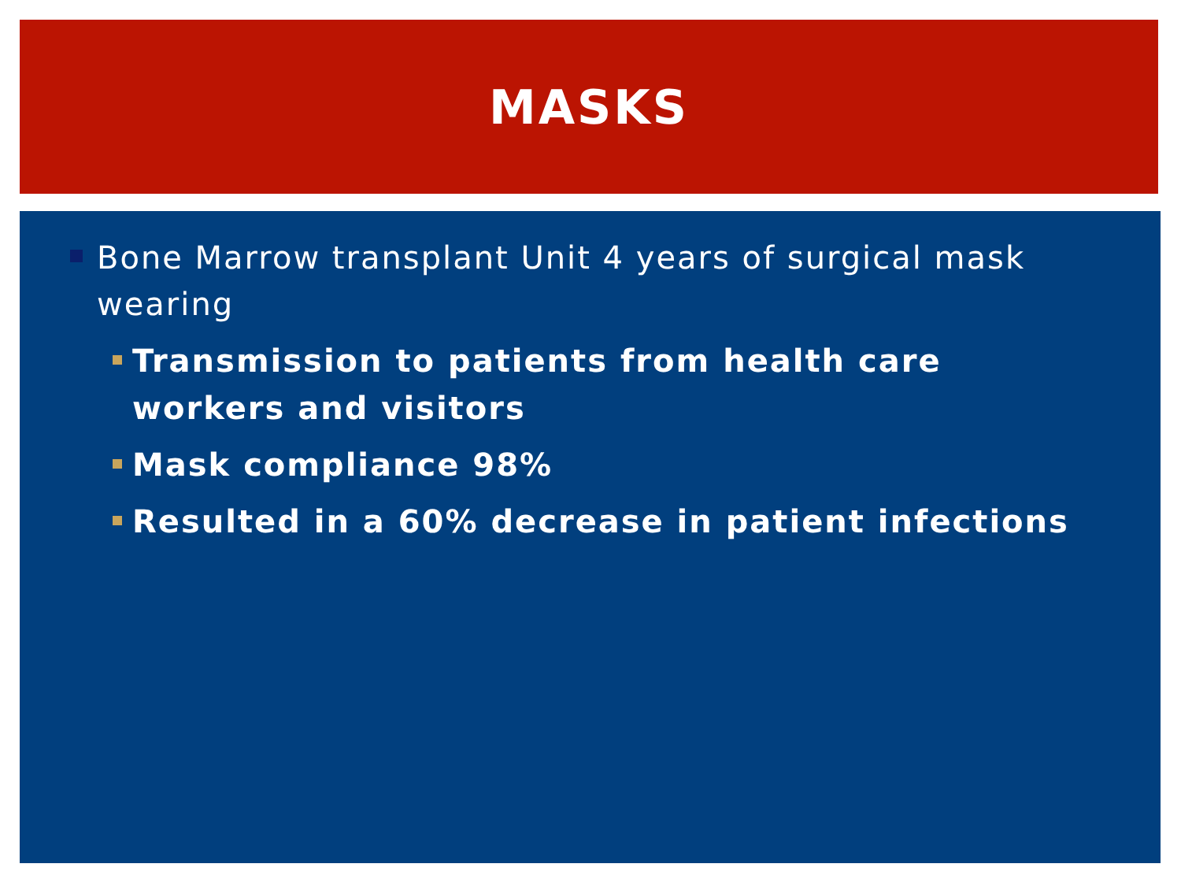MASKS
Bone Marrow transplant Unit 4 years of surgical mask wearing
Transmission to patients from health care workers and visitors
Mask compliance 98%
Resulted in a 60% decrease in patient infections